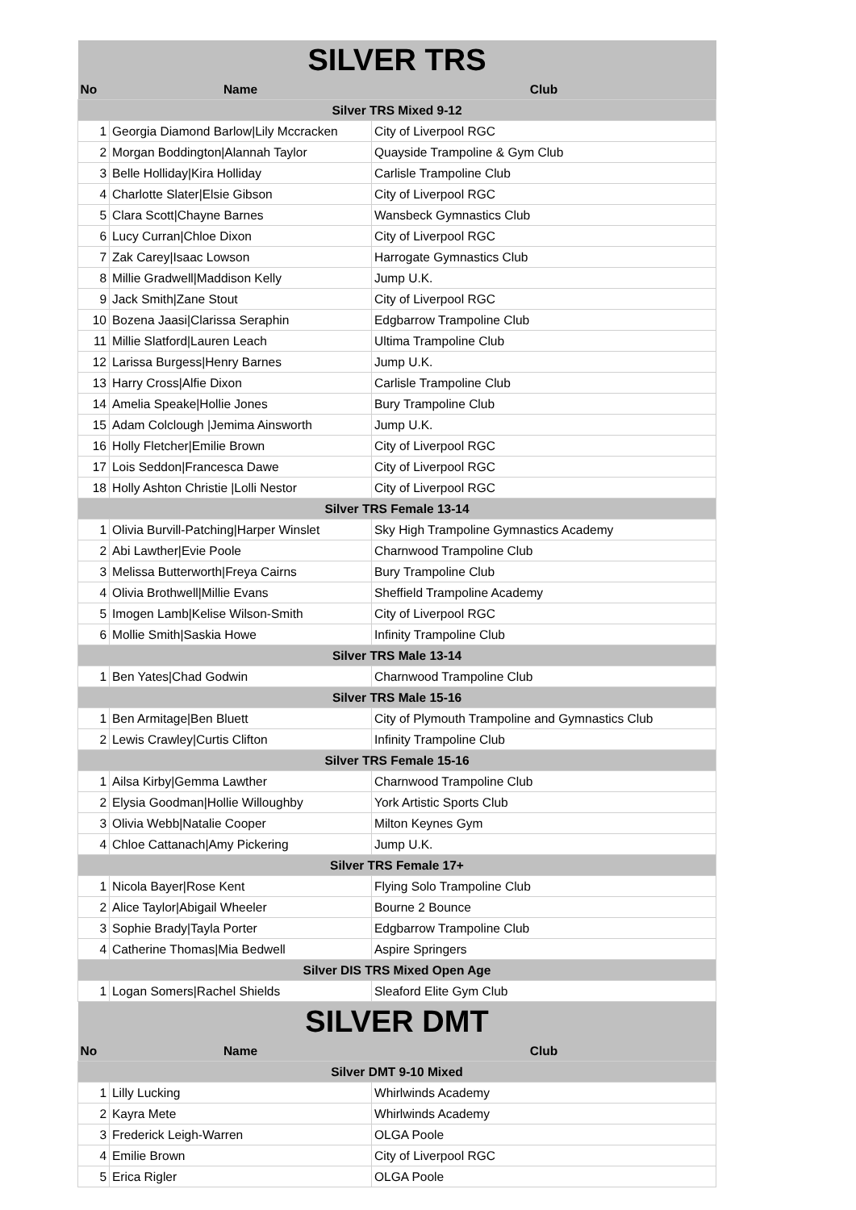| SILVER TRS | | |
| No | Name | Club |
| Silver TRS Mixed 9-12 | | |
| 1 | Georgia Diamond Barlow/Lily Mccracken | City of Liverpool RGC |
| 2 | Morgan Boddington/Alannah Taylor | Quayside Trampoline & Gym Club |
| 3 | Belle Holliday/Kira Holliday | Carlisle Trampoline Club |
| 4 | Charlotte Slater/Elsie Gibson | City of Liverpool RGC |
| 5 | Clara Scott/Chayne Barnes | Wansbeck Gymnastics Club |
| 6 | Lucy Curran/Chloe Dixon | City of Liverpool RGC |
| 7 | Zak Carey/Isaac Lowson | Harrogate Gymnastics Club |
| 8 | Millie Gradwell/Maddison Kelly | Jump U.K. |
| 9 | Jack Smith/Zane Stout | City of Liverpool RGC |
| 10 | Bozena Jaasi/Clarissa Seraphin | Edgbarrow Trampoline Club |
| 11 | Millie Slatford/Lauren Leach | Ultima Trampoline Club |
| 12 | Larissa Burgess/Henry Barnes | Jump U.K. |
| 13 | Harry Cross/Alfie Dixon | Carlisle Trampoline Club |
| 14 | Amelia Speake/Hollie Jones | Bury Trampoline Club |
| 15 | Adam Colclough /Jemima Ainsworth | Jump U.K. |
| 16 | Holly Fletcher/Emilie Brown | City of Liverpool RGC |
| 17 | Lois Seddon/Francesca Dawe | City of Liverpool RGC |
| 18 | Holly Ashton Christie /Lolli Nestor | City of Liverpool RGC |
| Silver TRS Female 13-14 | | |
| 1 | Olivia Burvill-Patching/Harper Winslet | Sky High Trampoline Gymnastics Academy |
| 2 | Abi Lawther/Evie Poole | Charnwood Trampoline Club |
| 3 | Melissa Butterworth/Freya Cairns | Bury Trampoline Club |
| 4 | Olivia Brothwell/Millie Evans | Sheffield Trampoline Academy |
| 5 | Imogen Lamb/Kelise Wilson-Smith | City of Liverpool RGC |
| 6 | Mollie Smith/Saskia Howe | Infinity Trampoline Club |
| Silver TRS Male 13-14 | | |
| 1 | Ben Yates/Chad Godwin | Charnwood Trampoline Club |
| Silver TRS Male 15-16 | | |
| 1 | Ben Armitage/Ben Bluett | City of Plymouth Trampoline and Gymnastics Club |
| 2 | Lewis Crawley/Curtis Clifton | Infinity Trampoline Club |
| Silver TRS Female 15-16 | | |
| 1 | Ailsa Kirby/Gemma Lawther | Charnwood Trampoline Club |
| 2 | Elysia Goodman/Hollie Willoughby | York Artistic Sports Club |
| 3 | Olivia Webb/Natalie Cooper | Milton Keynes Gym |
| 4 | Chloe Cattanach/Amy Pickering | Jump U.K. |
| Silver TRS Female 17+ | | |
| 1 | Nicola Bayer/Rose Kent | Flying Solo Trampoline Club |
| 2 | Alice Taylor/Abigail Wheeler | Bourne 2 Bounce |
| 3 | Sophie Brady/Tayla Porter | Edgbarrow Trampoline Club |
| 4 | Catherine Thomas/Mia Bedwell | Aspire Springers |
| Silver DIS TRS Mixed Open Age | | |
| 1 | Logan Somers/Rachel Shields | Sleaford Elite Gym Club |
| SILVER DMT | | |
| No | Name | Club |
| Silver DMT 9-10 Mixed | | |
| 1 | Lilly Lucking | Whirlwinds Academy |
| 2 | Kayra Mete | Whirlwinds Academy |
| 3 | Frederick Leigh-Warren | OLGA Poole |
| 4 | Emilie Brown | City of Liverpool RGC |
| 5 | Erica Rigler | OLGA Poole |